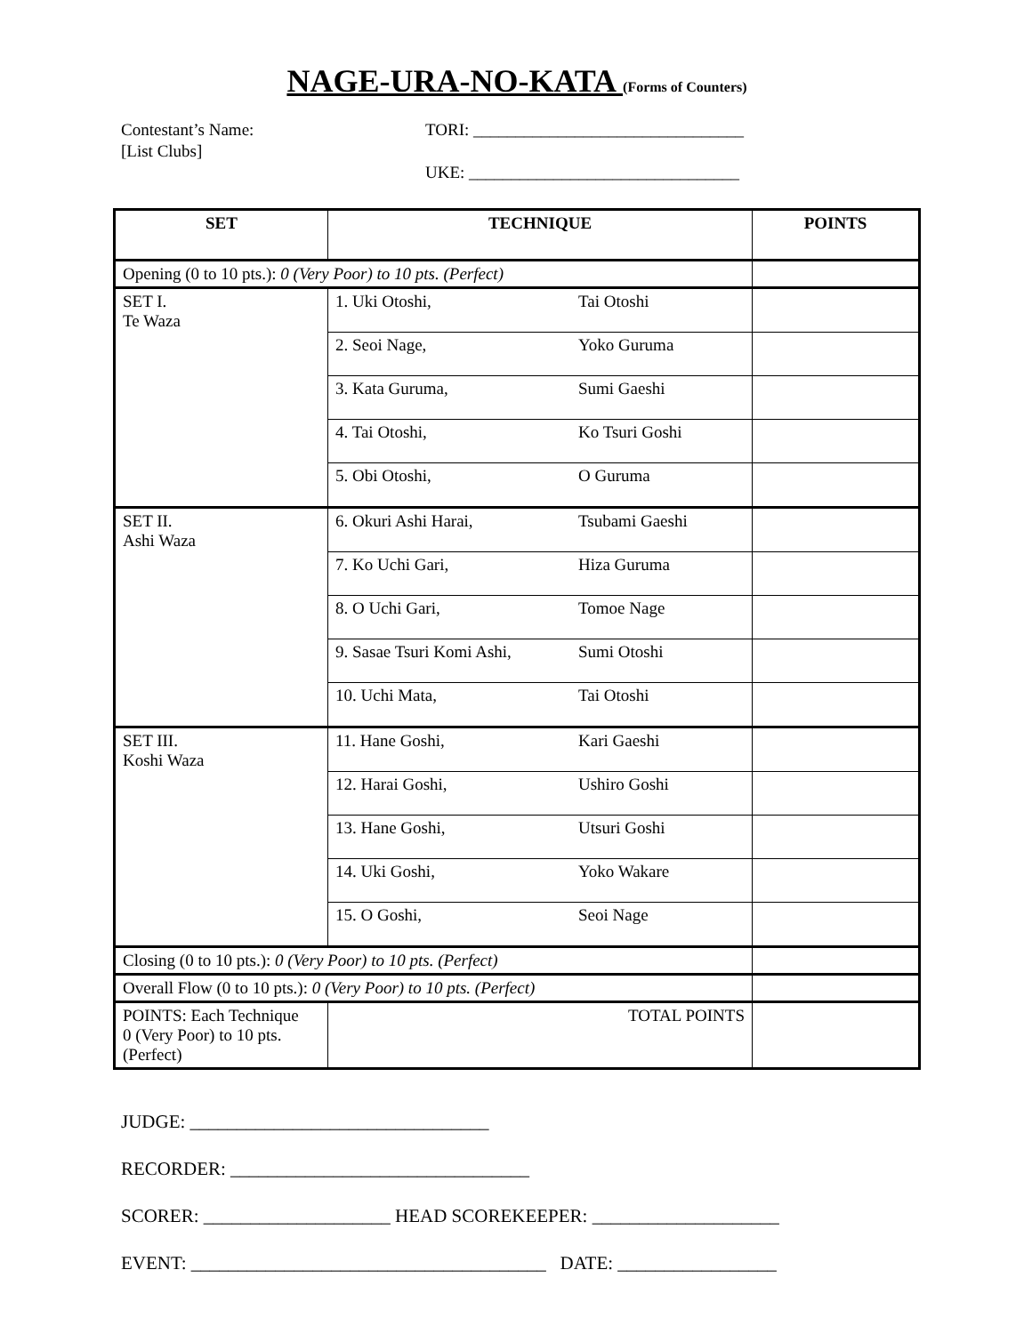NAGE-URA-NO-KATA (Forms of Counters)
Contestant’s Name:
[List Clubs]
TORI: ________________________________
UKE: ________________________________
| SET | TECHNIQUE | POINTS |
| --- | --- | --- |
| Opening (0 to 10 pts.): 0 (Very Poor) to 10 pts. (Perfect) | | |
| SET I. Te Waza | 1. Uki Otoshi, Tai Otoshi | |
| | 2. Seoi Nage, Yoko Guruma | |
| | 3. Kata Guruma, Sumi Gaeshi | |
| | 4. Tai Otoshi, Ko Tsuri Goshi | |
| | 5. Obi Otoshi, O Guruma | |
| SET II. Ashi Waza | 6. Okuri Ashi Harai, Tsubami Gaeshi | |
| | 7. Ko Uchi Gari, Hiza Guruma | |
| | 8. O Uchi Gari, Tomoe Nage | |
| | 9. Sasae Tsuri Komi Ashi, Sumi Otoshi | |
| | 10. Uchi Mata, Tai Otoshi | |
| SET III. Koshi Waza | 11. Hane Goshi, Kari Gaeshi | |
| | 12. Harai Goshi, Ushiro Goshi | |
| | 13. Hane Goshi, Utsuri Goshi | |
| | 14. Uki Goshi, Yoko Wakare | |
| | 15. O Goshi, Seoi Nage | |
| Closing (0 to 10 pts.): 0 (Very Poor) to 10 pts. (Perfect) | | |
| Overall Flow (0 to 10 pts.): 0 (Very Poor) to 10 pts. (Perfect) | | |
| POINTS: Each Technique 0 (Very Poor) to 10 pts. (Perfect) | TOTAL POINTS | |
JUDGE: ________________________________
RECORDER: ________________________________
SCORER: ____________________ HEAD SCOREKEEPER: ____________________
EVENT: ______________________________________ DATE: _________________